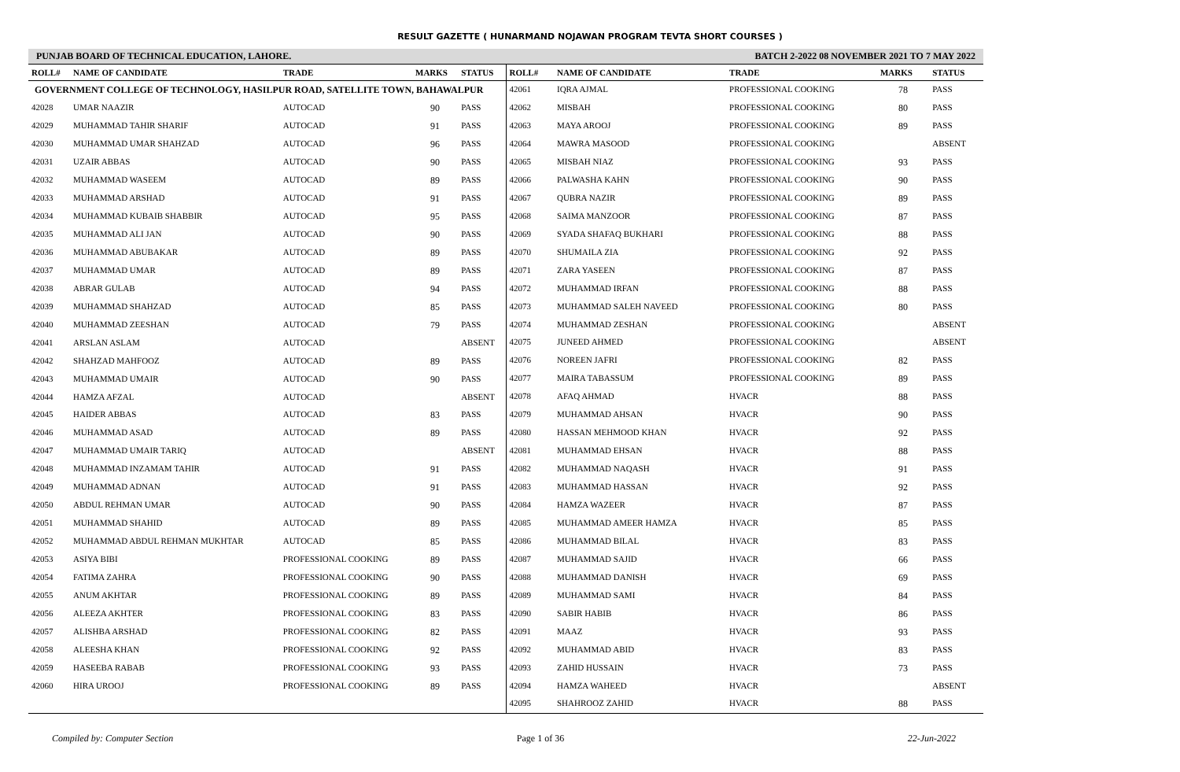RESULT GAZETTE ( HUNARMAND NOJAWAN PROGRAM TEVTA SHORT COURSES )
PUNJAB BOARD OF TECHNICAL EDUCATION, LAHORE. BATCH 2-2022 08 NOVEMBER 2021 TO 7 MAY 2022
| ROLL# | NAME OF CANDIDATE | TRADE | MARKS | STATUS |
| --- | --- | --- | --- | --- |
| GOVERNMENT COLLEGE OF TECHNOLOGY, HASILPUR ROAD, SATELLITE TOWN, BAHAWALPUR | | | | |
| 42028 | UMAR NAAZIR | AUTOCAD | 90 | PASS |
| 42029 | MUHAMMAD TAHIR SHARIF | AUTOCAD | 91 | PASS |
| 42030 | MUHAMMAD UMAR SHAHZAD | AUTOCAD | 96 | PASS |
| 42031 | UZAIR ABBAS | AUTOCAD | 90 | PASS |
| 42032 | MUHAMMAD WASEEM | AUTOCAD | 89 | PASS |
| 42033 | MUHAMMAD ARSHAD | AUTOCAD | 91 | PASS |
| 42034 | MUHAMMAD KUBAIB SHABBIR | AUTOCAD | 95 | PASS |
| 42035 | MUHAMMAD ALI JAN | AUTOCAD | 90 | PASS |
| 42036 | MUHAMMAD ABUBAKAR | AUTOCAD | 89 | PASS |
| 42037 | MUHAMMAD UMAR | AUTOCAD | 89 | PASS |
| 42038 | ABRAR GULAB | AUTOCAD | 94 | PASS |
| 42039 | MUHAMMAD SHAHZAD | AUTOCAD | 85 | PASS |
| 42040 | MUHAMMAD ZEESHAN | AUTOCAD | 79 | PASS |
| 42041 | ARSLAN ASLAM | AUTOCAD | | ABSENT |
| 42042 | SHAHZAD MAHFOOZ | AUTOCAD | 89 | PASS |
| 42043 | MUHAMMAD UMAIR | AUTOCAD | 90 | PASS |
| 42044 | HAMZA AFZAL | AUTOCAD | | ABSENT |
| 42045 | HAIDER ABBAS | AUTOCAD | 83 | PASS |
| 42046 | MUHAMMAD ASAD | AUTOCAD | 89 | PASS |
| 42047 | MUHAMMAD UMAIR TARIQ | AUTOCAD | | ABSENT |
| 42048 | MUHAMMAD INZAMAM TAHIR | AUTOCAD | 91 | PASS |
| 42049 | MUHAMMAD ADNAN | AUTOCAD | 91 | PASS |
| 42050 | ABDUL REHMAN UMAR | AUTOCAD | 90 | PASS |
| 42051 | MUHAMMAD SHAHID | AUTOCAD | 89 | PASS |
| 42052 | MUHAMMAD ABDUL REHMAN MUKHTAR | AUTOCAD | 85 | PASS |
| 42053 | ASIYA BIBI | PROFESSIONAL COOKING | 89 | PASS |
| 42054 | FATIMA ZAHRA | PROFESSIONAL COOKING | 90 | PASS |
| 42055 | ANUM AKHTAR | PROFESSIONAL COOKING | 89 | PASS |
| 42056 | ALEEZA AKHTER | PROFESSIONAL COOKING | 83 | PASS |
| 42057 | ALISHBA ARSHAD | PROFESSIONAL COOKING | 82 | PASS |
| 42058 | ALEESHA KHAN | PROFESSIONAL COOKING | 92 | PASS |
| 42059 | HASEEBA RABAB | PROFESSIONAL COOKING | 93 | PASS |
| 42060 | HIRA UROOJ | PROFESSIONAL COOKING | 89 | PASS |
| ROLL# | NAME OF CANDIDATE | TRADE | MARKS | STATUS |
| --- | --- | --- | --- | --- |
| 42061 | IQRA AJMAL | PROFESSIONAL COOKING | 78 | PASS |
| 42062 | MISBAH | PROFESSIONAL COOKING | 80 | PASS |
| 42063 | MAYA AROOJ | PROFESSIONAL COOKING | 89 | PASS |
| 42064 | MAWRA MASOOD | PROFESSIONAL COOKING | | ABSENT |
| 42065 | MISBAH NIAZ | PROFESSIONAL COOKING | 93 | PASS |
| 42066 | PALWASHA KAHN | PROFESSIONAL COOKING | 90 | PASS |
| 42067 | QUBRA NAZIR | PROFESSIONAL COOKING | 89 | PASS |
| 42068 | SAIMA MANZOOR | PROFESSIONAL COOKING | 87 | PASS |
| 42069 | SYADA SHAFAQ BUKHARI | PROFESSIONAL COOKING | 88 | PASS |
| 42070 | SHUMAILA ZIA | PROFESSIONAL COOKING | 92 | PASS |
| 42071 | ZARA YASEEN | PROFESSIONAL COOKING | 87 | PASS |
| 42072 | MUHAMMAD IRFAN | PROFESSIONAL COOKING | 88 | PASS |
| 42073 | MUHAMMAD SALEH NAVEED | PROFESSIONAL COOKING | 80 | PASS |
| 42074 | MUHAMMAD ZESHAN | PROFESSIONAL COOKING | | ABSENT |
| 42075 | JUNEED AHMED | PROFESSIONAL COOKING | | ABSENT |
| 42076 | NOREEN JAFRI | PROFESSIONAL COOKING | 82 | PASS |
| 42077 | MAIRA TABASSUM | PROFESSIONAL COOKING | 89 | PASS |
| 42078 | AFAQ AHMAD | HVACR | 88 | PASS |
| 42079 | MUHAMMAD AHSAN | HVACR | 90 | PASS |
| 42080 | HASSAN MEHMOOD KHAN | HVACR | 92 | PASS |
| 42081 | MUHAMMAD EHSAN | HVACR | 88 | PASS |
| 42082 | MUHAMMAD NAQASH | HVACR | 91 | PASS |
| 42083 | MUHAMMAD HASSAN | HVACR | 92 | PASS |
| 42084 | HAMZA WAZEER | HVACR | 87 | PASS |
| 42085 | MUHAMMAD AMEER HAMZA | HVACR | 85 | PASS |
| 42086 | MUHAMMAD BILAL | HVACR | 83 | PASS |
| 42087 | MUHAMMAD SAJID | HVACR | 66 | PASS |
| 42088 | MUHAMMAD DANISH | HVACR | 69 | PASS |
| 42089 | MUHAMMAD SAMI | HVACR | 84 | PASS |
| 42090 | SABIR HABIB | HVACR | 86 | PASS |
| 42091 | MAAZ | HVACR | 93 | PASS |
| 42092 | MUHAMMAD ABID | HVACR | 83 | PASS |
| 42093 | ZAHID HUSSAIN | HVACR | 73 | PASS |
| 42094 | HAMZA WAHEED | HVACR | | ABSENT |
| 42095 | SHAHROOZ ZAHID | HVACR | 88 | PASS |
Compiled by: Computer Section Page 1 of 36 22-Jun-2022